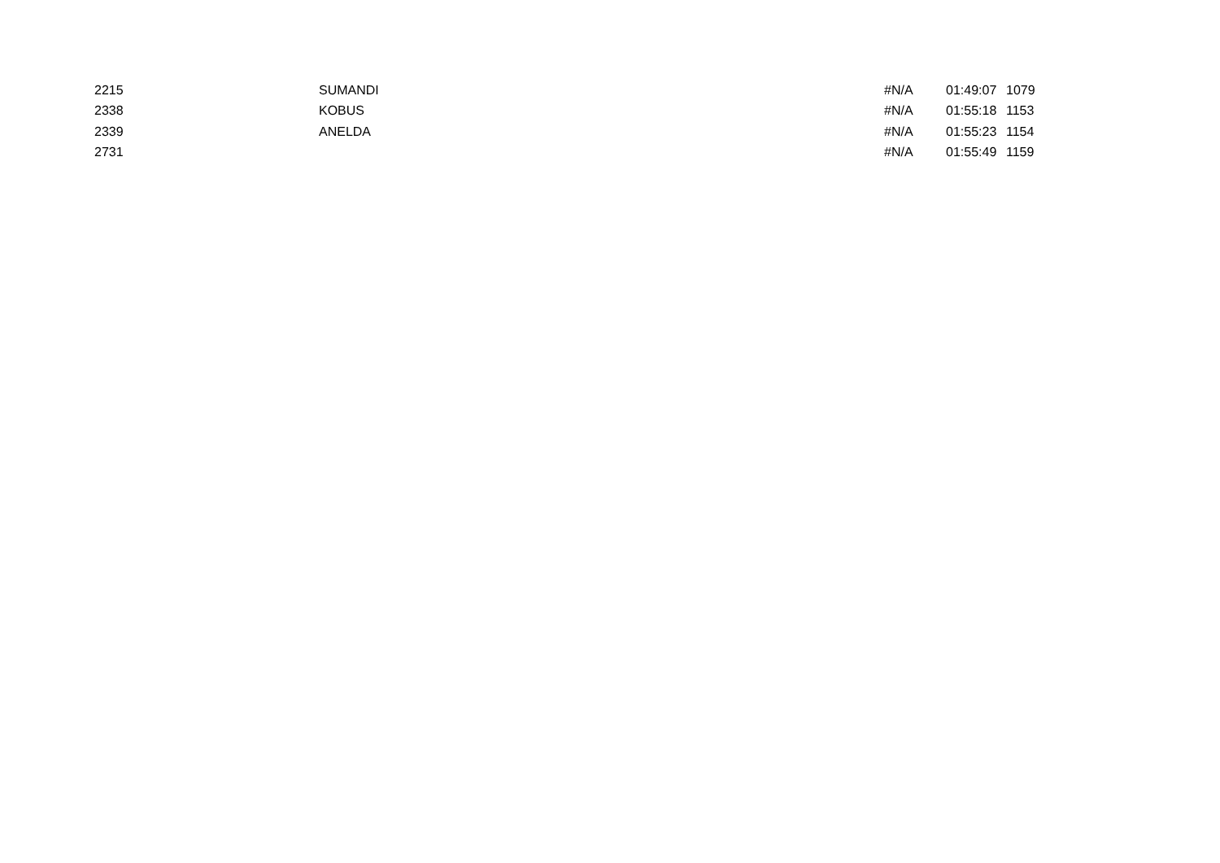| 2215 | SUMANDI | #N/A | 01:49:07 | 1079 |
| 2338 | KOBUS | #N/A | 01:55:18 | 1153 |
| 2339 | ANELDA | #N/A | 01:55:23 | 1154 |
| 2731 | | #N/A | 01:55:49 | 1159 |